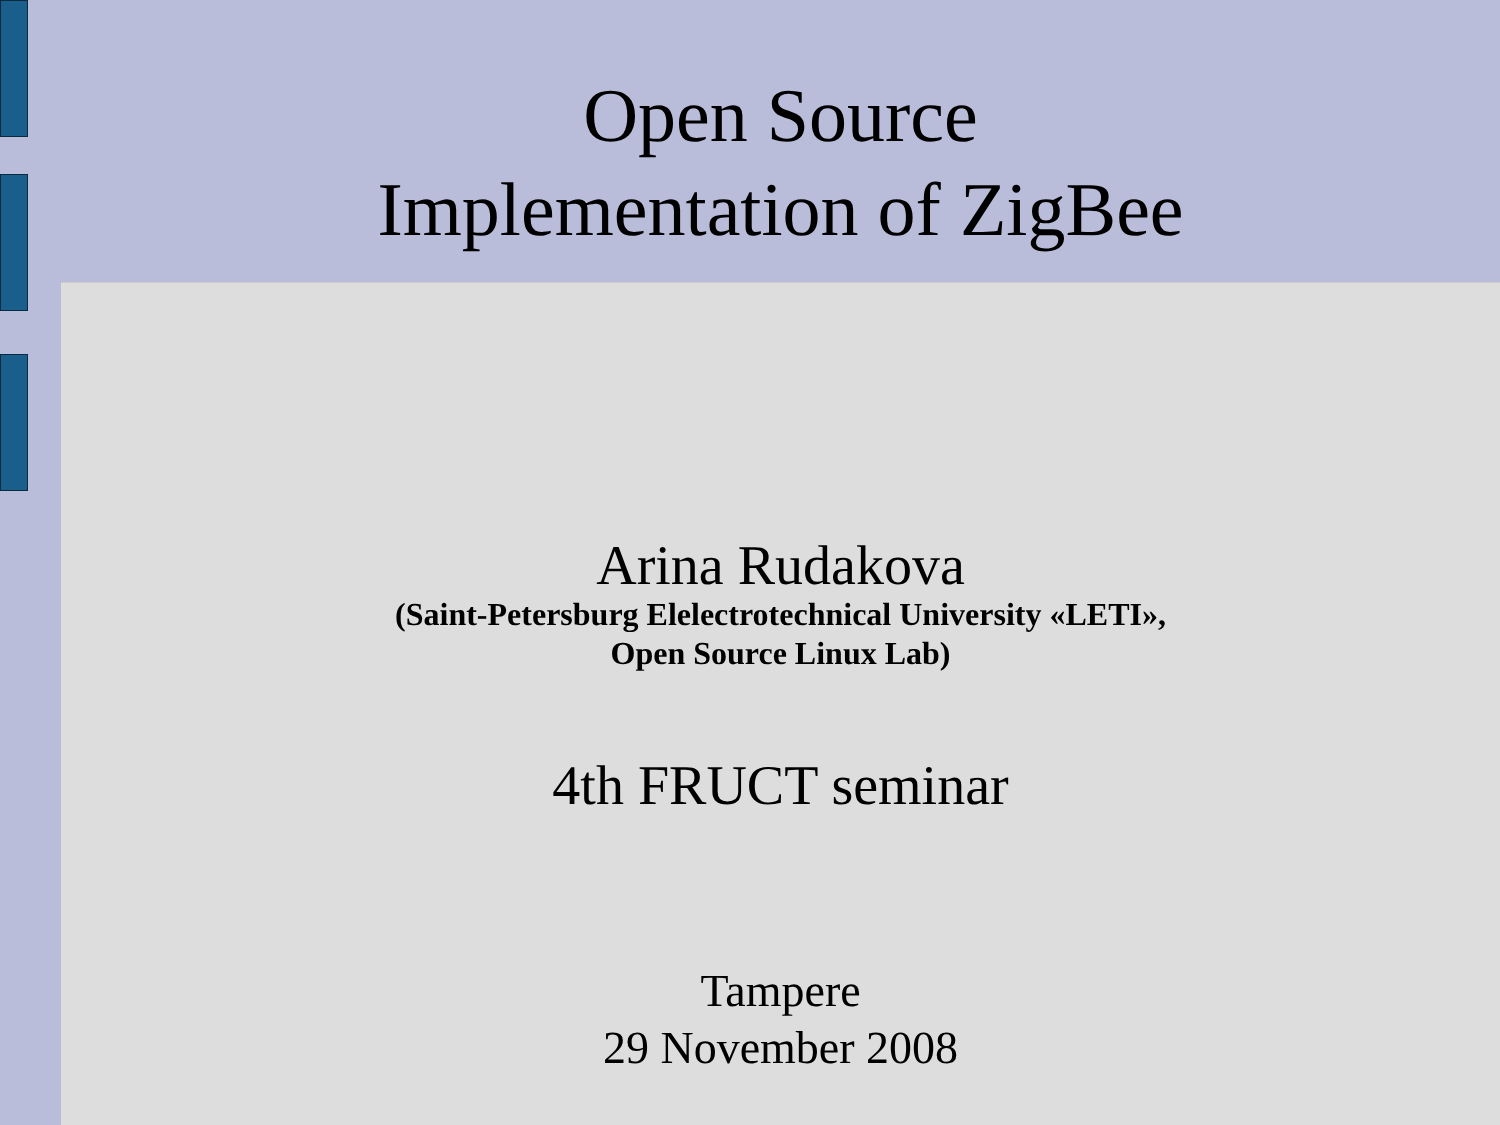Open Source
Implementation of ZigBee
Arina Rudakova
(Saint-Petersburg Elelectrotechnical University «LETI»,
Open Source Linux Lab)
4th FRUCT seminar
Tampere
29 November 2008